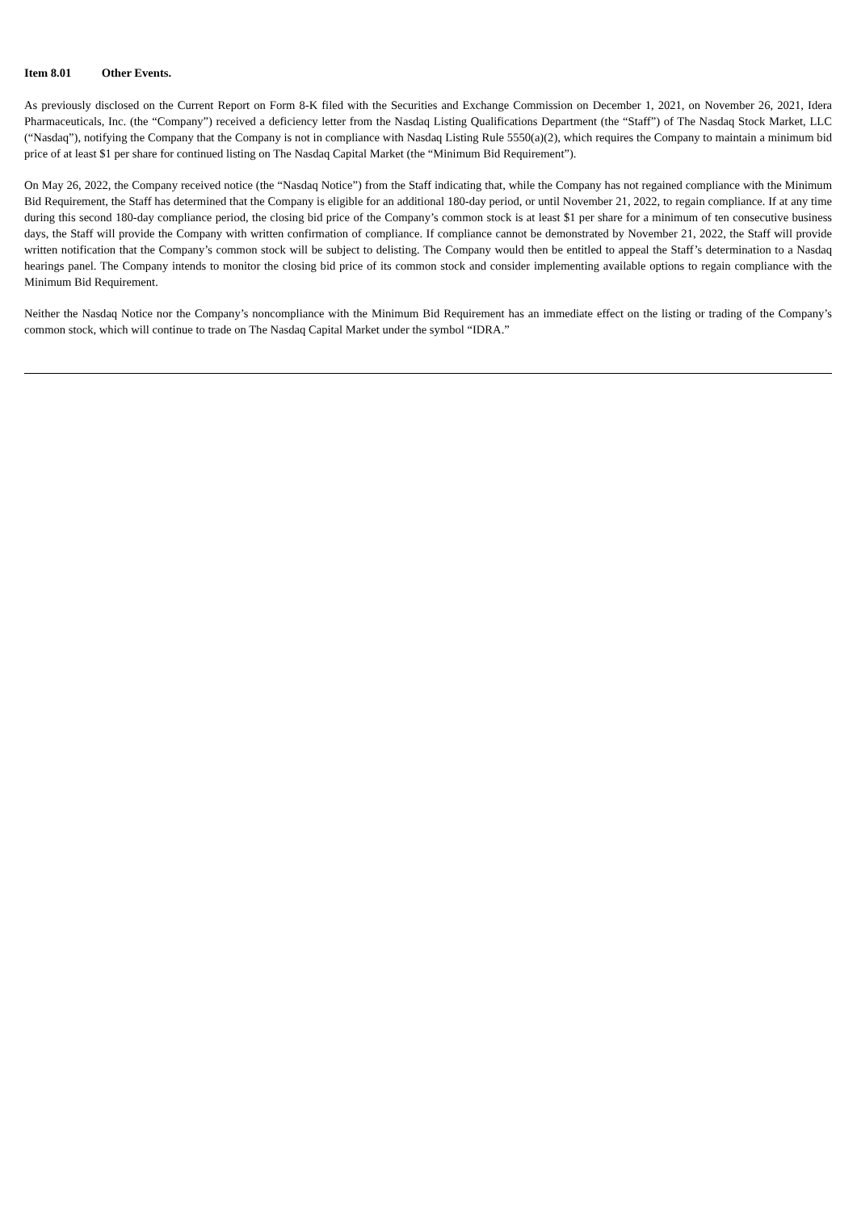Item 8.01 Other Events.
As previously disclosed on the Current Report on Form 8-K filed with the Securities and Exchange Commission on December 1, 2021, on November 26, 2021, Idera Pharmaceuticals, Inc. (the “Company”) received a deficiency letter from the Nasdaq Listing Qualifications Department (the “Staff”) of The Nasdaq Stock Market, LLC (“Nasdaq”), notifying the Company that the Company is not in compliance with Nasdaq Listing Rule 5550(a)(2), which requires the Company to maintain a minimum bid price of at least $1 per share for continued listing on The Nasdaq Capital Market (the “Minimum Bid Requirement”).
On May 26, 2022, the Company received notice (the “Nasdaq Notice”) from the Staff indicating that, while the Company has not regained compliance with the Minimum Bid Requirement, the Staff has determined that the Company is eligible for an additional 180-day period, or until November 21, 2022, to regain compliance. If at any time during this second 180-day compliance period, the closing bid price of the Company’s common stock is at least $1 per share for a minimum of ten consecutive business days, the Staff will provide the Company with written confirmation of compliance. If compliance cannot be demonstrated by November 21, 2022, the Staff will provide written notification that the Company’s common stock will be subject to delisting. The Company would then be entitled to appeal the Staff’s determination to a Nasdaq hearings panel. The Company intends to monitor the closing bid price of its common stock and consider implementing available options to regain compliance with the Minimum Bid Requirement.
Neither the Nasdaq Notice nor the Company’s noncompliance with the Minimum Bid Requirement has an immediate effect on the listing or trading of the Company’s common stock, which will continue to trade on The Nasdaq Capital Market under the symbol “IDRA.”